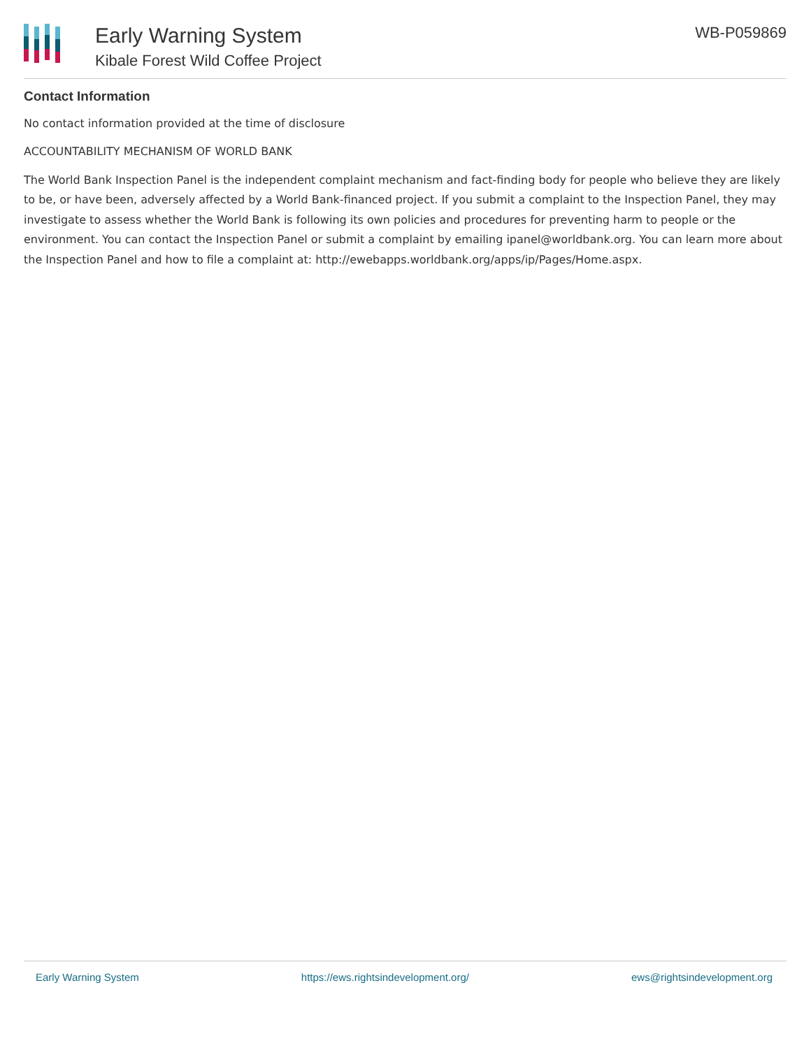Early Warning System
Kibale Forest Wild Coffee Project
WB-P059869
Contact Information
No contact information provided at the time of disclosure
ACCOUNTABILITY MECHANISM OF WORLD BANK
The World Bank Inspection Panel is the independent complaint mechanism and fact-finding body for people who believe they are likely to be, or have been, adversely affected by a World Bank-financed project. If you submit a complaint to the Inspection Panel, they may investigate to assess whether the World Bank is following its own policies and procedures for preventing harm to people or the environment. You can contact the Inspection Panel or submit a complaint by emailing ipanel@worldbank.org. You can learn more about the Inspection Panel and how to file a complaint at: http://ewebapps.worldbank.org/apps/ip/Pages/Home.aspx.
Early Warning System https://ews.rightsindevelopment.org/ ews@rightsindevelopment.org